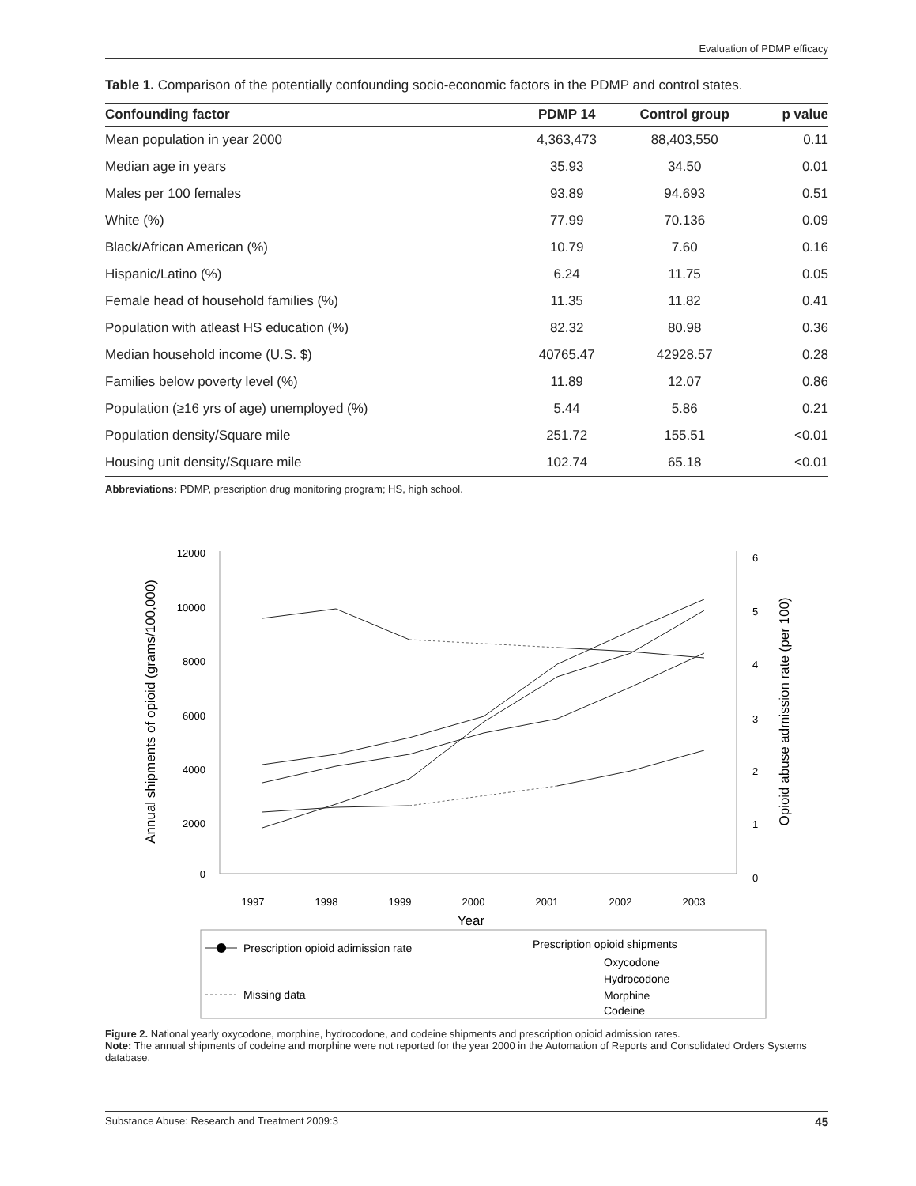Evaluation of PDMP efficacy
Table 1. Comparison of the potentially confounding socio-economic factors in the PDMP and control states.
| Confounding factor | PDMP 14 | Control group | p value |
| --- | --- | --- | --- |
| Mean population in year 2000 | 4,363,473 | 88,403,550 | 0.11 |
| Median age in years | 35.93 | 34.50 | 0.01 |
| Males per 100 females | 93.89 | 94.693 | 0.51 |
| White (%) | 77.99 | 70.136 | 0.09 |
| Black/African American (%) | 10.79 | 7.60 | 0.16 |
| Hispanic/Latino (%) | 6.24 | 11.75 | 0.05 |
| Female head of household families (%) | 11.35 | 11.82 | 0.41 |
| Population with atleast HS education (%) | 82.32 | 80.98 | 0.36 |
| Median household income (U.S. $) | 40765.47 | 42928.57 | 0.28 |
| Families below poverty level (%) | 11.89 | 12.07 | 0.86 |
| Population (≥16 yrs of age) unemployed (%) | 5.44 | 5.86 | 0.21 |
| Population density/Square mile | 251.72 | 155.51 | <0.01 |
| Housing unit density/Square mile | 102.74 | 65.18 | <0.01 |
Abbreviations: PDMP, prescription drug monitoring program; HS, high school.
12000
10000
8000
6000
4000
2000
0
6
5
4
3
2
1
0
1997
1998
1999
2000
2001
2002
2003
Year
Annual shipments of opioid (grams/100,000)
Opioid abuse admission rate (per 100)
Prescription opioid adimission rate
Missing data
Prescription opioid shipments
Oxycodone
Hydrocodone
Morphine
Codeine
Figure 2. National yearly oxycodone, morphine, hydrocodone, and codeine shipments and prescription opioid admission rates.
Note: The annual shipments of codeine and morphine were not reported for the year 2000 in the Automation of Reports and Consolidated Orders Systems database.
Substance Abuse: Research and Treatment 2009:3 45